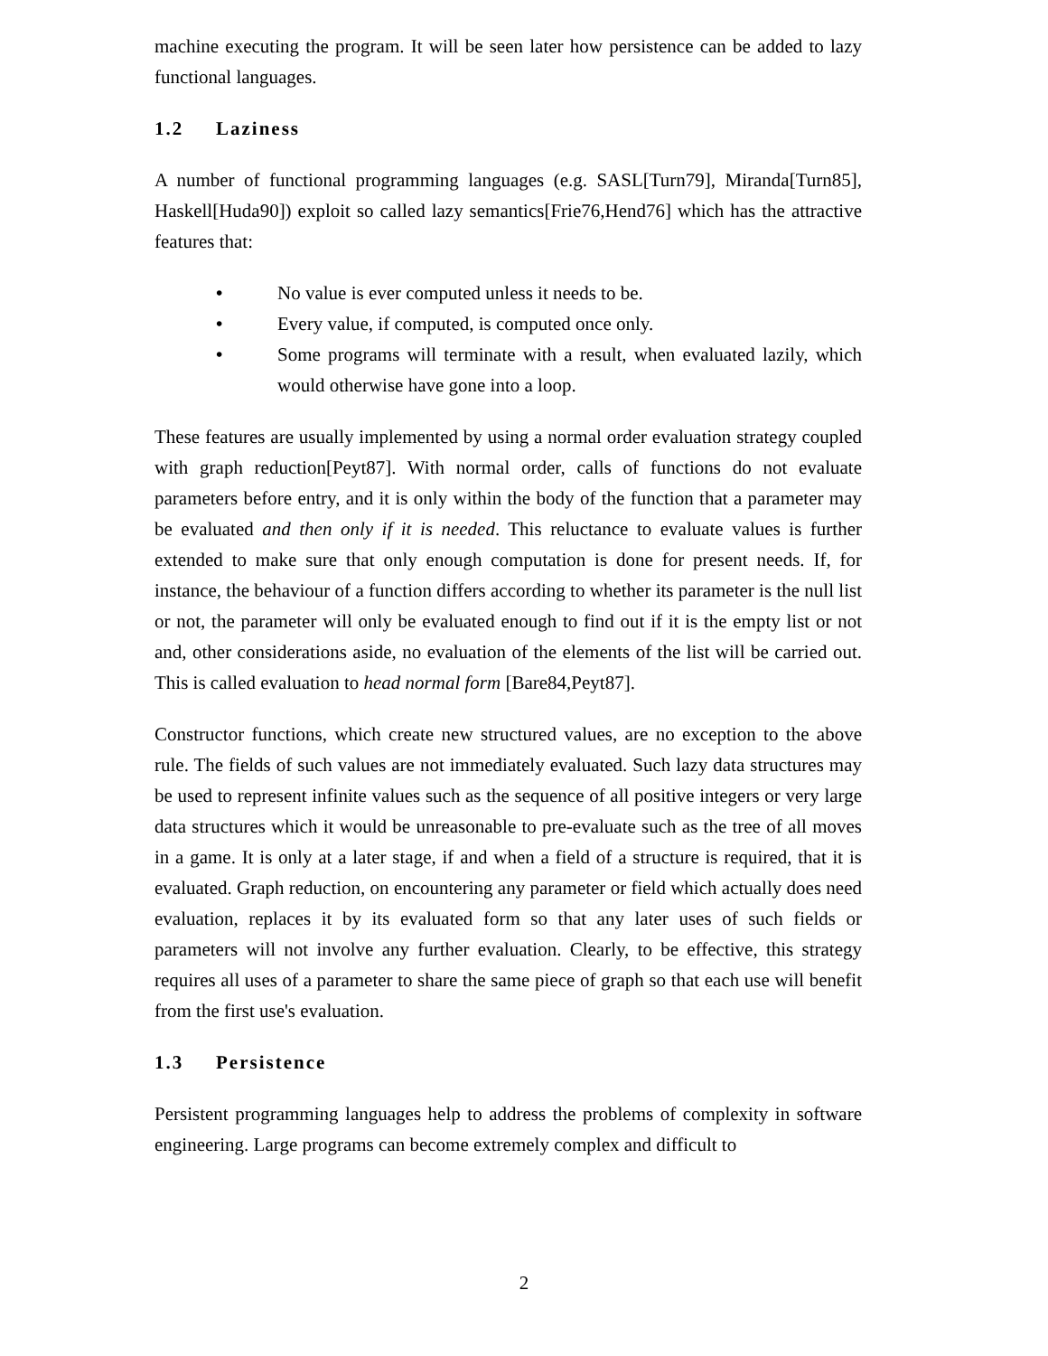machine executing the program. It will be seen later how persistence can be added to lazy functional languages.
1.2 Laziness
A number of functional programming languages (e.g. SASL[Turn79], Miranda[Turn85], Haskell[Huda90]) exploit so called lazy semantics[Frie76,Hend76] which has the attractive features that:
• No value is ever computed unless it needs to be.
• Every value, if computed, is computed once only.
• Some programs will terminate with a result, when evaluated lazily, which would otherwise have gone into a loop.
These features are usually implemented by using a normal order evaluation strategy coupled with graph reduction[Peyt87]. With normal order, calls of functions do not evaluate parameters before entry, and it is only within the body of the function that a parameter may be evaluated and then only if it is needed. This reluctance to evaluate values is further extended to make sure that only enough computation is done for present needs. If, for instance, the behaviour of a function differs according to whether its parameter is the null list or not, the parameter will only be evaluated enough to find out if it is the empty list or not and, other considerations aside, no evaluation of the elements of the list will be carried out. This is called evaluation to head normal form [Bare84,Peyt87].
Constructor functions, which create new structured values, are no exception to the above rule. The fields of such values are not immediately evaluated. Such lazy data structures may be used to represent infinite values such as the sequence of all positive integers or very large data structures which it would be unreasonable to pre-evaluate such as the tree of all moves in a game. It is only at a later stage, if and when a field of a structure is required, that it is evaluated. Graph reduction, on encountering any parameter or field which actually does need evaluation, replaces it by its evaluated form so that any later uses of such fields or parameters will not involve any further evaluation. Clearly, to be effective, this strategy requires all uses of a parameter to share the same piece of graph so that each use will benefit from the first use's evaluation.
1.3 Persistence
Persistent programming languages help to address the problems of complexity in software engineering. Large programs can become extremely complex and difficult to
2